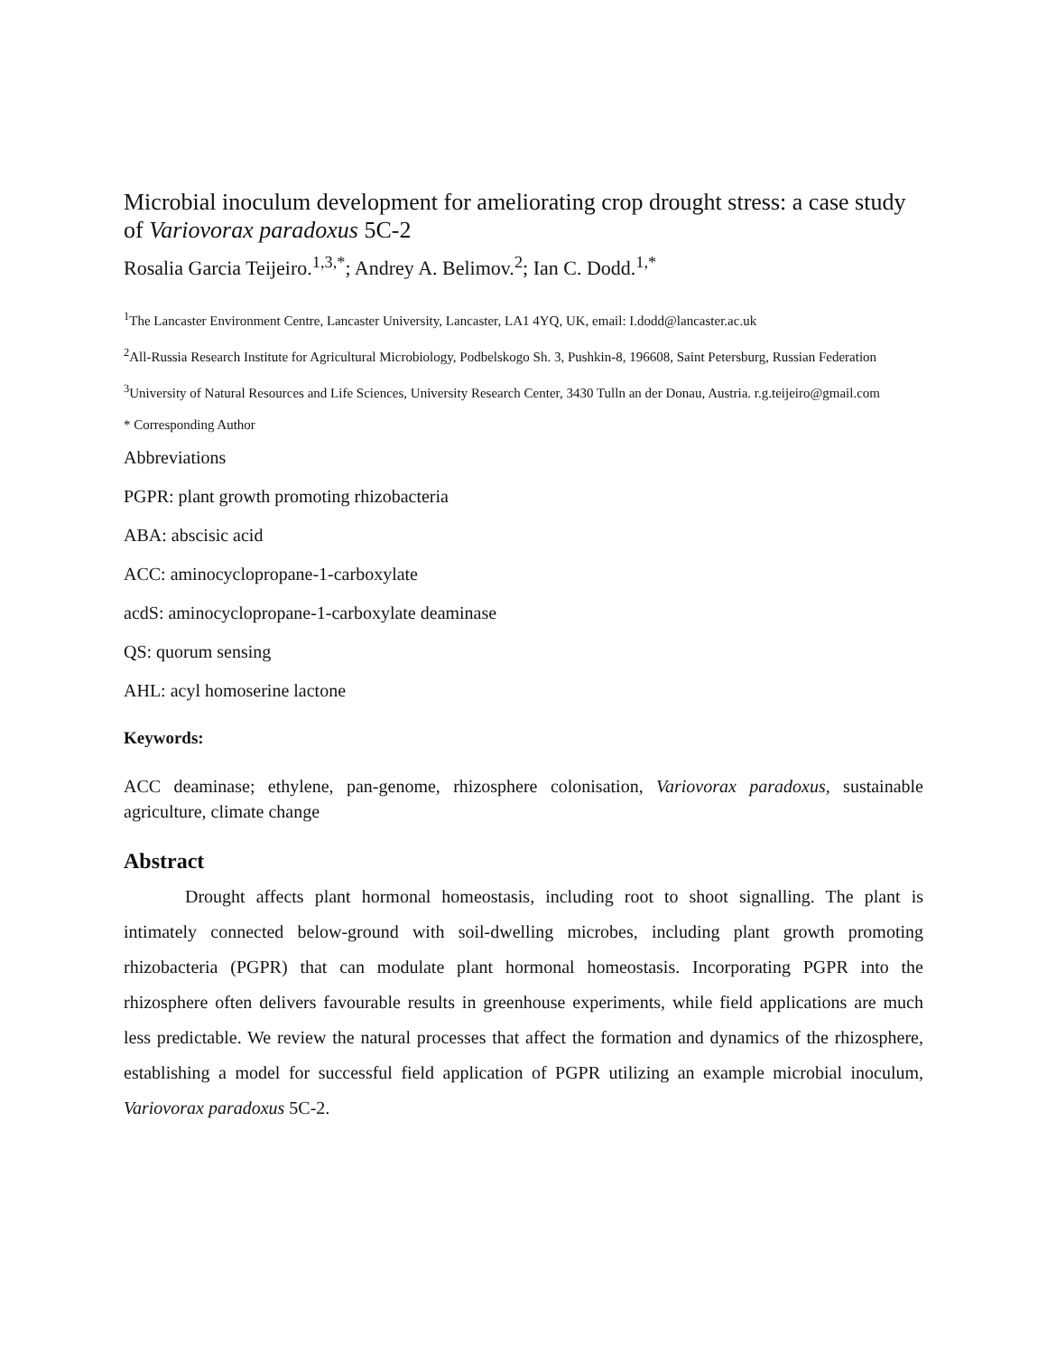Microbial inoculum development for ameliorating crop drought stress: a case study of Variovorax paradoxus 5C-2
Rosalia Garcia Teijeiro.<sup>1,3,*</sup>; Andrey A. Belimov.<sup>2</sup>; Ian C. Dodd.<sup>1,*</sup>
<sup>1</sup> The Lancaster Environment Centre, Lancaster University, Lancaster, LA1 4YQ, UK, email: I.dodd@lancaster.ac.uk
<sup>2</sup> All-Russia Research Institute for Agricultural Microbiology, Podbelskogo Sh. 3, Pushkin-8, 196608, Saint Petersburg, Russian Federation
<sup>3</sup> University of Natural Resources and Life Sciences, University Research Center, 3430 Tulln an der Donau, Austria. r.g.teijeiro@gmail.com
* Corresponding Author
Abbreviations
PGPR: plant growth promoting rhizobacteria
ABA: abscisic acid
ACC: aminocyclopropane-1-carboxylate
acdS: aminocyclopropane-1-carboxylate deaminase
QS: quorum sensing
AHL: acyl homoserine lactone
Keywords:
ACC deaminase; ethylene, pan-genome, rhizosphere colonisation, Variovorax paradoxus, sustainable agriculture, climate change
Abstract
Drought affects plant hormonal homeostasis, including root to shoot signalling. The plant is intimately connected below-ground with soil-dwelling microbes, including plant growth promoting rhizobacteria (PGPR) that can modulate plant hormonal homeostasis. Incorporating PGPR into the rhizosphere often delivers favourable results in greenhouse experiments, while field applications are much less predictable. We review the natural processes that affect the formation and dynamics of the rhizosphere, establishing a model for successful field application of PGPR utilizing an example microbial inoculum, Variovorax paradoxus 5C-2.